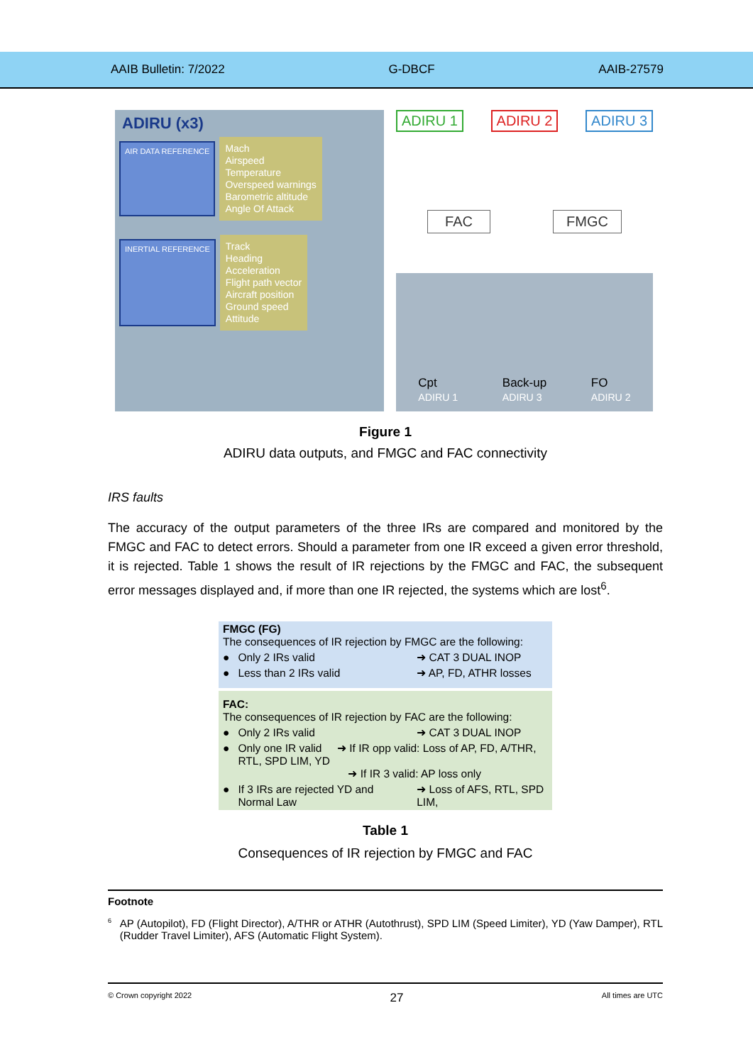AAIB Bulletin: 7/2022 G-DBCF AAIB-27579
ADIRU (x3)
AIR DATA REFERENCE
Mach
Airspeed
Temperature
Overspeed warnings
Barometric altitude
Angle Of Attack
INERTIAL REFERENCE
Track
Heading
Acceleration
Flight path vector
Aircraft position
Ground speed
Attitude
ADIRU 1 ADIRU 2 ADIRU 3
FAC FMGC
Cpt
ADIRU 1 Back-up
ADIRU 3 FO
ADIRU 2
Figure 1
ADIRU data outputs, and FMGC and FAC connectivity
IRS faults
The accuracy of the output parameters of the three IRs are compared and monitored by the FMGC and FAC to detect errors. Should a parameter from one IR exceed a given error threshold, it is rejected. Table 1 shows the result of IR rejections by the FMGC and FAC, the subsequent error messages displayed and, if more than one IR rejected, the systems which are lost<sup>6</sup>.
| FMGC (FG) The consequences of IR rejection by FMGC are the following: | | |
| ● | Only 2 IRs valid | ➜ CAT 3 DUAL INOP |
| ● | Less than 2 IRs valid | ➜ AP, FD, ATHR losses |
| FAC: The consequences of IR rejection by FAC are the following: | | |
| ● | Only 2 IRs valid | ➜ CAT 3 DUAL INOP |
| ● | Only one IR valid ➜ If IR opp valid: Loss of AP, FD, A/THR, RTL, SPD LIM, YD ➜ If IR 3 valid: AP loss only | |
| ● | If 3 IRs are rejected YD and Normal Law | ➜ Loss of AFS, RTL, SPD LIM, |
Table 1
Consequences of IR rejection by FMGC and FAC
Footnote
<sup>6</sup> AP (Autopilot), FD (Flight Director), A/THR or ATHR (Autothrust), SPD LIM (Speed Limiter), YD (Yaw Damper), RTL (Rudder Travel Limiter), AFS (Automatic Flight System).
© Crown copyright 2022 27 All times are UTC